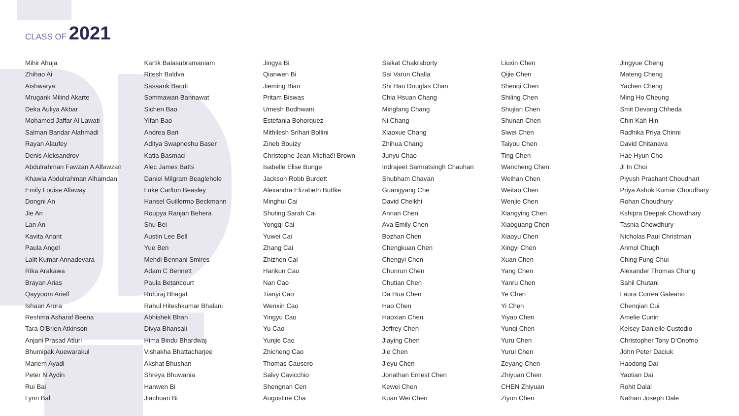CLASS OF 2021
Mihir Ahuja
Zhihao Ai
Aishwarya
Mrugank Milind Akarte
Deka Auliya Akbar
Mohamed Jaffar Al Lawati
Salman Bandar Alahmadi
Rayan Alaufey
Denis Aleksandrov
Abdulrahman Fawzan A Alfawzan
Khawla Abdulrahman Alhamdan
Emily Louise Allaway
Dongni An
Jie An
Lan An
Kavita Anant
Paula Angel
Lalit Kumar Annadevara
Rika Arakawa
Brayan Arias
Qayyoom Arieff
Ishaan Arora
Reshma Asharaf Beena
Tara O'Brien Atkinson
Anjani Prasad Atluri
Bhumipak Auewarakul
Mariem Ayadi
Peter N Aydin
Rui Bai
Lynn Bal
Kartik Balasubramaniam
Ritesh Baldva
Sasaank Bandi
Sommawan Bannawat
Sichen Bao
Yifan Bao
Andrea Bari
Aditya Swapneshu Baser
Katia Basmaci
Alec James Batts
Daniel Milgram Beaglehole
Luke Carlton Beasley
Hansel Guillermo Beckmann
Roupya Ranjan Behera
Shu Bei
Austin Lee Bell
Yue Ben
Mehdi Bennani Smires
Adam C Bennett
Paula Betancourt
Ruturaj Bhagat
Rahul Hiteshkumar Bhalani
Abhishek Bhan
Divya Bhansali
Hima Bindu Bhardwaj
Vishakha Bhattacharjee
Akshat Bhushan
Shreya Bhuwania
Hanwen Bi
Jiachuan Bi
Jingya Bi
Qianwen Bi
Jieming Bian
Pritam Biswas
Umesh Bodhwani
Estefania Bohorquez
Mithilesh Srihari Bollini
Zineb Bouizy
Christophe Jean-Michaël Brown
Isabelle Elise Bunge
Jackson Robb Burdett
Alexandra Elizabeth Buttke
Minghui Cai
Shuting Sarah Cai
Yongqi Cai
Yuwei Cai
Zhang Cai
Zhizhen Cai
Hankun Cao
Nan Cao
Tianyi Cao
Wenxin Cao
Yingyu Cao
Yu Cao
Yunjie Cao
Zhicheng Cao
Thomas Causero
Salvy Cavicchio
Shengnan Cen
Augustine Cha
Saikat Chakraborty
Sai Varun Challa
Shi Hao Douglas Chan
Chia Hsuan Chang
Mingfang Chang
Ni Chang
Xiaoxue Chang
Zhihua Chang
Junyu Chao
Indrajeet Samratsingh Chauhan
Shubham Chavan
Guangyang Che
David Cheikhi
Annan Chen
Ava Emily Chen
Bozhan Chen
Chengkuan Chen
Chengyi Chen
Chunrun Chen
Chutian Chen
Da Hua Chen
Hao Chen
Haoxian Chen
Jeffrey Chen
Jiaying Chen
Jie Chen
Jieyu Chen
Jonathan Ernest Chen
Kewei Chen
Kuan Wei Chen
Liuxin Chen
Qijie Chen
Shenqi Chen
Shiling Chen
Shujian Chen
Shunan Chen
Siwei Chen
Taiyou Chen
Ting Chen
Wancheng Chen
Weihan Chen
Weitao Chen
Wenjie Chen
Xiangying Chen
Xiaoguang Chen
Xiaoyu Chen
Xingyi Chen
Xuan Chen
Yang Chen
Yanru Chen
Ye Chen
Yi Chen
Yiyao Chen
Yunqi Chen
Yuru Chen
Yurui Chen
Zeyang Chen
Zhiyuan Chen
CHEN Zhiyuan
Ziyun Chen
Jingyue Cheng
Mateng Cheng
Yachen Cheng
Ming Ho Cheung
Smit Devang Chheda
Chin Kah Hin
Radhika Priya Chinni
David Chitanava
Hae Hyun Cho
Ji In Choi
Piyush Prashant Choudhari
Priya Ashok Kumar Choudhary
Rohan Choudhury
Kshipra Deepak Chowdhary
Tasnia Chowdhury
Nicholas Paul Christman
Anmol Chugh
Ching Fung Chui
Alexander Thomas Chung
Sahil Chutani
Laura Correa Galeano
Chenqian Cui
Amelie Cunin
Kelsey Danielle Custodio
Christopher Tony D'Onofrio
John Peter Daciuk
Haodong Dai
Yaotian Dai
Rohit Dalal
Nathan Joseph Dale